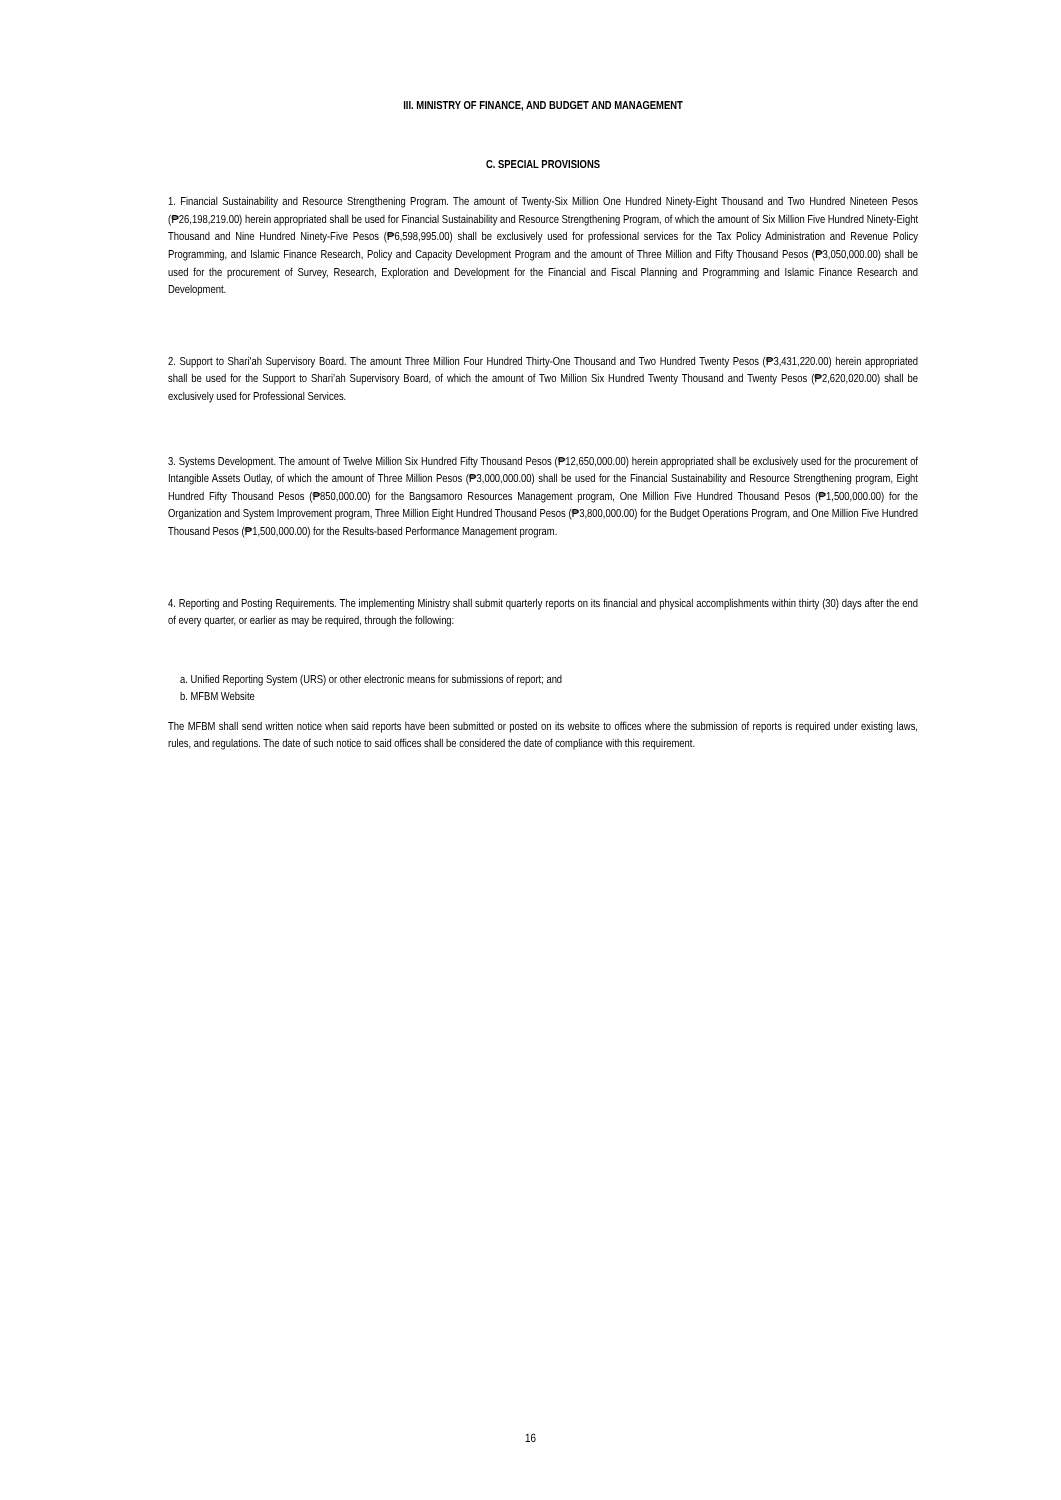III. MINISTRY OF FINANCE, AND BUDGET AND MANAGEMENT
C. SPECIAL PROVISIONS
1. Financial Sustainability and Resource Strengthening Program. The amount of Twenty-Six Million One Hundred Ninety-Eight Thousand and Two Hundred Nineteen Pesos (₱26,198,219.00) herein appropriated shall be used for Financial Sustainability and Resource Strengthening Program, of which the amount of Six Million Five Hundred Ninety-Eight Thousand and Nine Hundred Ninety-Five Pesos (₱6,598,995.00) shall be exclusively used for professional services for the Tax Policy Administration and Revenue Policy Programming, and Islamic Finance Research, Policy and Capacity Development Program and the amount of Three Million and Fifty Thousand Pesos (₱3,050,000.00) shall be used for the procurement of Survey, Research, Exploration and Development for the Financial and Fiscal Planning and Programming and Islamic Finance Research and Development.
2. Support to Shari'ah Supervisory Board. The amount Three Million Four Hundred Thirty-One Thousand and Two Hundred Twenty Pesos (₱3,431,220.00) herein appropriated shall be used for the Support to Shari’ah Supervisory Board, of which the amount of Two Million Six Hundred Twenty Thousand and Twenty Pesos (₱2,620,020.00) shall be exclusively used for Professional Services.
3. Systems Development. The amount of Twelve Million Six Hundred Fifty Thousand Pesos (₱12,650,000.00) herein appropriated shall be exclusively used for the procurement of Intangible Assets Outlay, of which the amount of Three Million Pesos (₱3,000,000.00) shall be used for the Financial Sustainability and Resource Strengthening program, Eight Hundred Fifty Thousand Pesos (₱850,000.00) for the Bangsamoro Resources Management program, One Million Five Hundred Thousand Pesos (₱1,500,000.00) for the Organization and System Improvement program, Three Million Eight Hundred Thousand Pesos (₱3,800,000.00) for the Budget Operations Program, and One Million Five Hundred Thousand Pesos (₱1,500,000.00) for the Results-based Performance Management program.
4. Reporting and Posting Requirements. The implementing Ministry shall submit quarterly reports on its financial and physical accomplishments within thirty (30) days after the end of every quarter, or earlier as may be required, through the following:
a. Unified Reporting System (URS) or other electronic means for submissions of report; and
b. MFBM Website
The MFBM shall send written notice when said reports have been submitted or posted on its website to offices where the submission of reports is required under existing laws, rules, and regulations. The date of such notice to said offices shall be considered the date of compliance with this requirement.
16